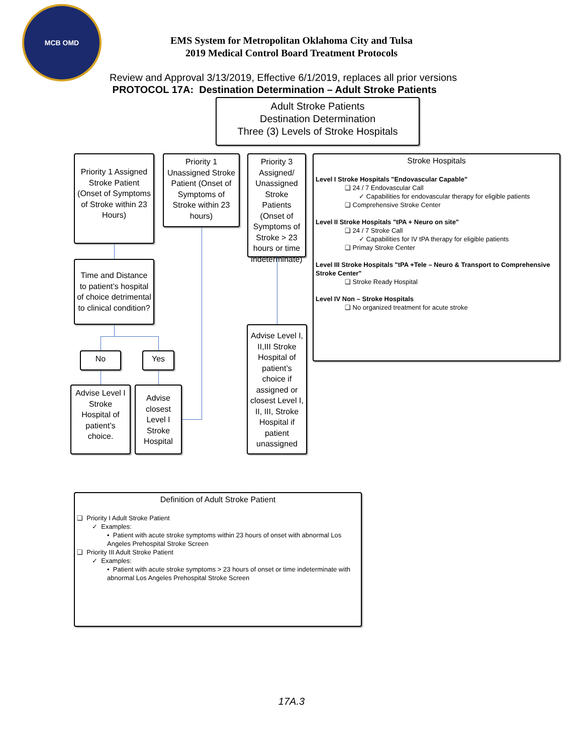MCB OMD
EMS System for Metropolitan Oklahoma City and Tulsa
2019 Medical Control Board Treatment Protocols
Review and Approval 3/13/2019, Effective 6/1/2019, replaces all prior versions
PROTOCOL 17A: Destination Determination – Adult Stroke Patients
Adult Stroke Patients
Destination Determination
Three (3) Levels of Stroke Hospitals
Priority 1 Assigned Stroke Patient (Onset of Symptoms of Stroke within 23 Hours)
Priority 1 Unassigned Stroke Patient (Onset of Symptoms of Stroke within 23 hours)
Priority 3 Assigned/ Unassigned Stroke Patients (Onset of Symptoms of Stroke > 23 hours or time indeterminate)
Stroke Hospitals
Level I Stroke Hospitals "Endovascular Capable"
❑ 24 / 7 Endovascular Call
✓ Capabilities for endovascular therapy for eligible patients
❑ Comprehensive Stroke Center
Level II Stroke Hospitals "tPA + Neuro on site"
❑ 24 / 7 Stroke Call
✓ Capabilities for IV tPA therapy for eligible patients
❑ Primay Stroke Center
Level III Stroke Hospitals "tPA +Tele – Neuro & Transport to Comprehensive Stroke Center"
❑ Stroke Ready Hospital
Level IV Non – Stroke Hospitals
❑ No organized treatment for acute stroke
Time and Distance to patient’s hospital of choice detrimental to clinical condition?
No Yes
Advise Level I Stroke Hospital of patient’s choice.
Advise closest Level I Stroke Hospital
Advise Level I, II,III Stroke Hospital of patient’s choice if assigned or closest Level I, II, III, Stroke Hospital if patient unassigned
Definition of Adult Stroke Patient
❑ Priority I Adult Stroke Patient
✓ Examples:
• Patient with acute stroke symptoms within 23 hours of onset with abnormal Los Angeles Prehospital Stroke Screen
❑ Priority III Adult Stroke Patient
✓ Examples:
• Patient with acute stroke symptoms > 23 hours of onset or time indeterminate with abnormal Los Angeles Prehospital Stroke Screen
17A.3